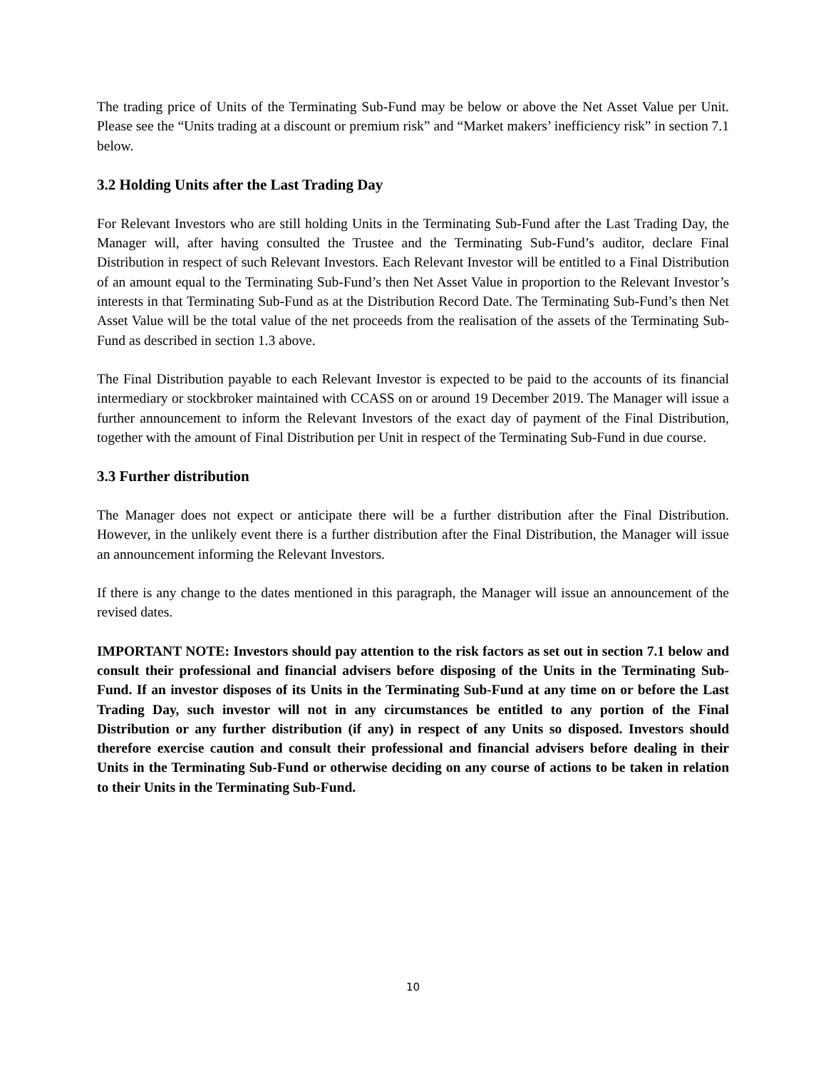The trading price of Units of the Terminating Sub-Fund may be below or above the Net Asset Value per Unit. Please see the “Units trading at a discount or premium risk” and “Market makers’ inefficiency risk” in section 7.1 below.
3.2 Holding Units after the Last Trading Day
For Relevant Investors who are still holding Units in the Terminating Sub-Fund after the Last Trading Day, the Manager will, after having consulted the Trustee and the Terminating Sub-Fund’s auditor, declare Final Distribution in respect of such Relevant Investors. Each Relevant Investor will be entitled to a Final Distribution of an amount equal to the Terminating Sub-Fund’s then Net Asset Value in proportion to the Relevant Investor’s interests in that Terminating Sub-Fund as at the Distribution Record Date. The Terminating Sub-Fund’s then Net Asset Value will be the total value of the net proceeds from the realisation of the assets of the Terminating Sub-Fund as described in section 1.3 above.
The Final Distribution payable to each Relevant Investor is expected to be paid to the accounts of its financial intermediary or stockbroker maintained with CCASS on or around 19 December 2019. The Manager will issue a further announcement to inform the Relevant Investors of the exact day of payment of the Final Distribution, together with the amount of Final Distribution per Unit in respect of the Terminating Sub-Fund in due course.
3.3 Further distribution
The Manager does not expect or anticipate there will be a further distribution after the Final Distribution. However, in the unlikely event there is a further distribution after the Final Distribution, the Manager will issue an announcement informing the Relevant Investors.
If there is any change to the dates mentioned in this paragraph, the Manager will issue an announcement of the revised dates.
IMPORTANT NOTE: Investors should pay attention to the risk factors as set out in section 7.1 below and consult their professional and financial advisers before disposing of the Units in the Terminating Sub-Fund. If an investor disposes of its Units in the Terminating Sub-Fund at any time on or before the Last Trading Day, such investor will not in any circumstances be entitled to any portion of the Final Distribution or any further distribution (if any) in respect of any Units so disposed. Investors should therefore exercise caution and consult their professional and financial advisers before dealing in their Units in the Terminating Sub-Fund or otherwise deciding on any course of actions to be taken in relation to their Units in the Terminating Sub-Fund.
10